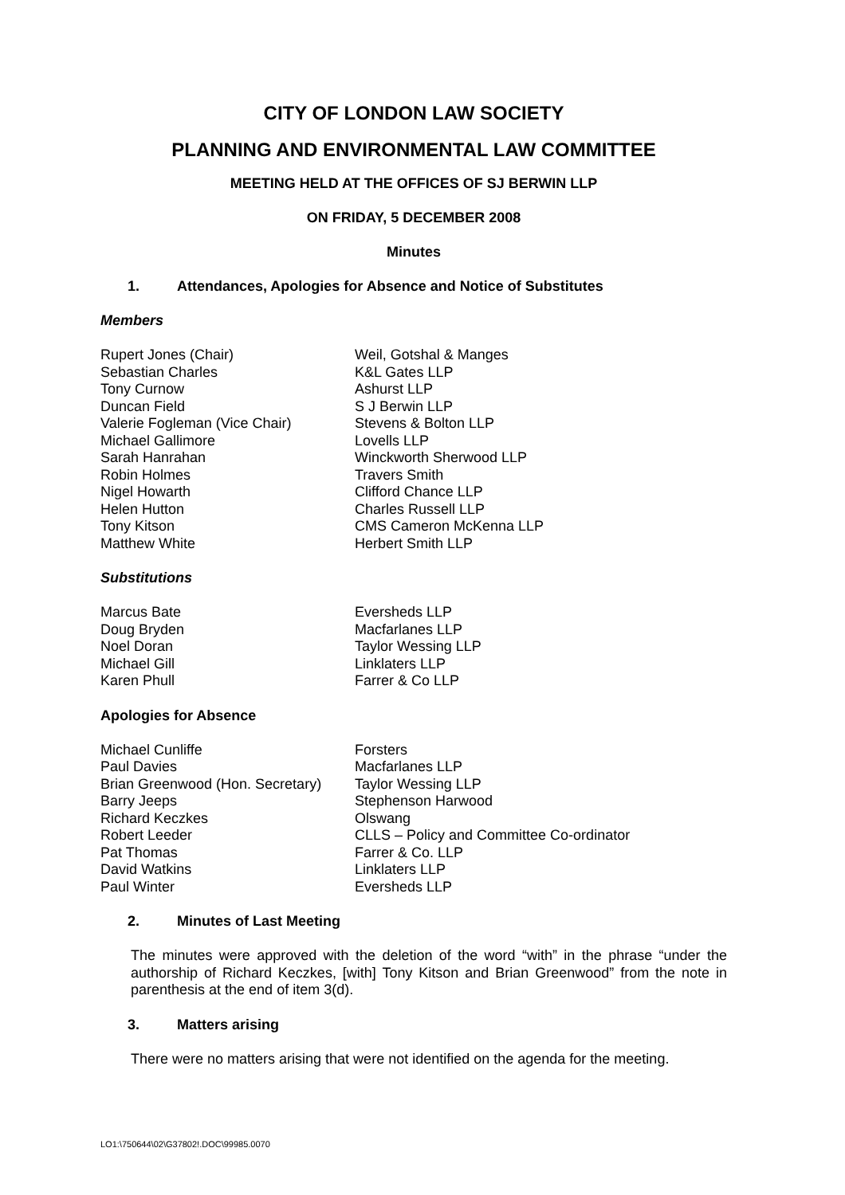CITY OF LONDON LAW SOCIETY
PLANNING AND ENVIRONMENTAL LAW COMMITTEE
MEETING HELD AT THE OFFICES OF SJ BERWIN LLP
ON FRIDAY, 5 DECEMBER 2008
Minutes
1. Attendances, Apologies for Absence and Notice of Substitutes
Members
| Rupert Jones (Chair) | Weil, Gotshal & Manges |
| Sebastian Charles | K&L Gates LLP |
| Tony Curnow | Ashurst LLP |
| Duncan Field | S J Berwin LLP |
| Valerie Fogleman (Vice Chair) | Stevens & Bolton LLP |
| Michael Gallimore | Lovells LLP |
| Sarah Hanrahan | Winckworth Sherwood LLP |
| Robin Holmes | Travers Smith |
| Nigel Howarth | Clifford Chance LLP |
| Helen Hutton | Charles Russell LLP |
| Tony Kitson | CMS Cameron McKenna LLP |
| Matthew White | Herbert Smith LLP |
Substitutions
| Marcus Bate | Eversheds LLP |
| Doug Bryden | Macfarlanes LLP |
| Noel Doran | Taylor Wessing LLP |
| Michael Gill | Linklaters LLP |
| Karen Phull | Farrer & Co LLP |
Apologies for Absence
| Michael Cunliffe | Forsters |
| Paul Davies | Macfarlanes LLP |
| Brian Greenwood (Hon. Secretary) | Taylor Wessing LLP |
| Barry Jeeps | Stephenson Harwood |
| Richard Keczkes | Olswang |
| Robert Leeder | CLLS – Policy and Committee Co-ordinator |
| Pat Thomas | Farrer & Co. LLP |
| David Watkins | Linklaters LLP |
| Paul Winter | Eversheds LLP |
2. Minutes of Last Meeting
The minutes were approved with the deletion of the word “with” in the phrase “under the authorship of Richard Keczkes, [with] Tony Kitson and Brian Greenwood” from the note in parenthesis at the end of item 3(d).
3. Matters arising
There were no matters arising that were not identified on the agenda for the meeting.
LO1:\750644\02\G37802!.DOC\99985.0070